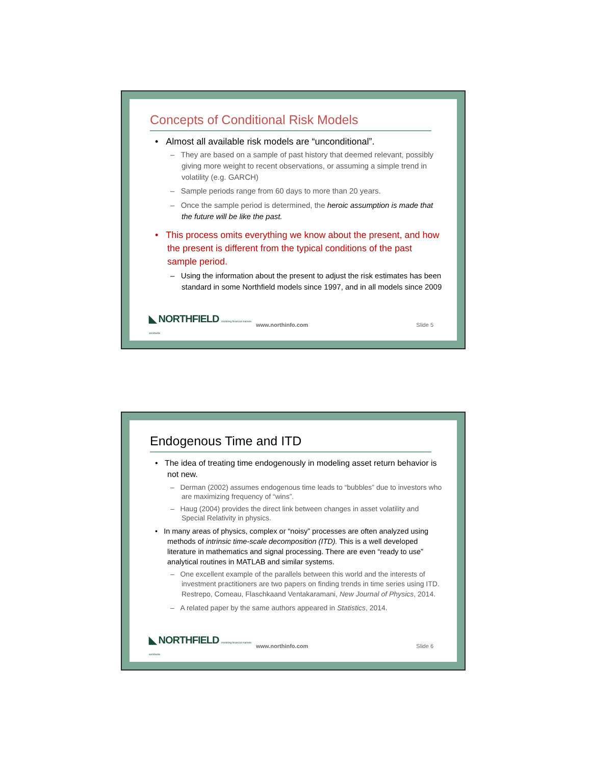Concepts of Conditional Risk Models
• Almost all available risk models are “unconditional”.
– They are based on a sample of past history that deemed relevant, possibly giving more weight to recent observations, or assuming a simple trend in volatility (e.g. GARCH)
– Sample periods range from 60 days to more than 20 years.
– Once the sample period is determined, the heroic assumption is made that the future will be like the past.
• This process omits everything we know about the present, and how the present is different from the typical conditions of the past sample period.
– Using the information about the present to adjust the risk estimates has been standard in some Northfield models since 1997, and in all models since 2009
◣ NORTHFIELD modeling financial markets worldwide
www.northinfo.com Slide 5
Endogenous Time and ITD
• The idea of treating time endogenously in modeling asset return behavior is not new.
– Derman (2002) assumes endogenous time leads to “bubbles” due to investors who are maximizing frequency of “wins”.
– Haug (2004) provides the direct link between changes in asset volatility and Special Relativity in physics.
• In many areas of physics, complex or “noisy” processes are often analyzed using methods of intrinsic time-scale decomposition (ITD). This is a well developed literature in mathematics and signal processing. There are even “ready to use” analytical routines in MATLAB and similar systems.
– One excellent example of the parallels between this world and the interests of investment practitioners are two papers on finding trends in time series using ITD. Restrepo, Comeau, Flaschkaand Ventakaramani, New Journal of Physics, 2014.
– A related paper by the same authors appeared in Statistics, 2014.
◣ NORTHFIELD modeling financial markets worldwide
www.northinfo.com Slide 6